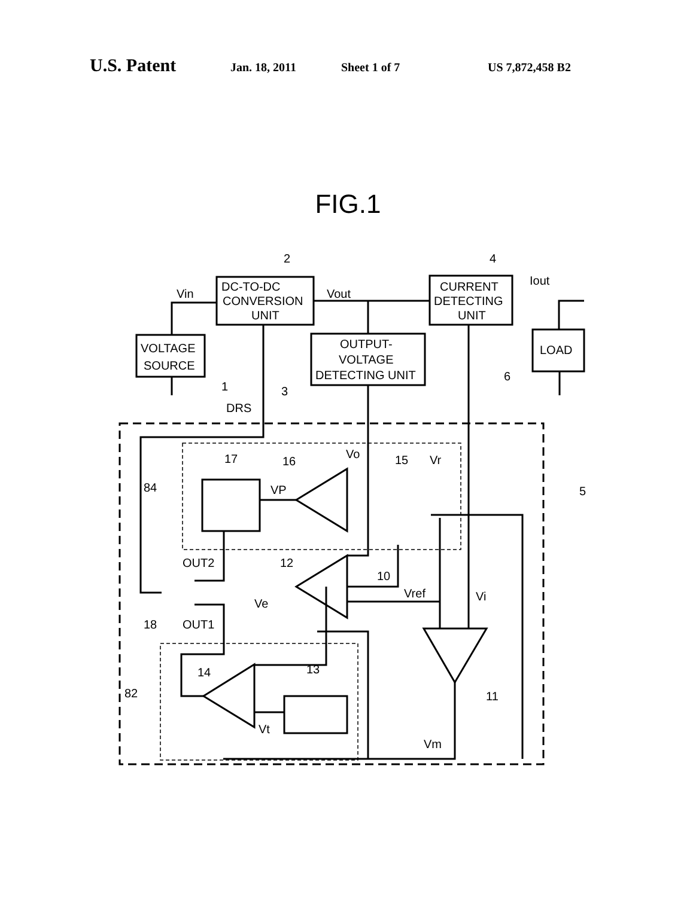U.S. Patent Jan. 18, 2011 Sheet 1 of 7 US 7,872,458 B2
FIG.1
DC-TO-DC
CONVERSION
UNIT
CURRENT
DETECTING
UNIT
VOLTAGE
SOURCE
OUTPUT-
VOLTAGE
DETECTING UNIT
LOAD
2
4
Vin
Vout
Iout
1
3
6
DRS
5
84
82
17
VP
16
Vo
15
Vr
12
10
Vref
Vi
OUT2
OUT1
18
Ve
11
14
13
Vt
Vm